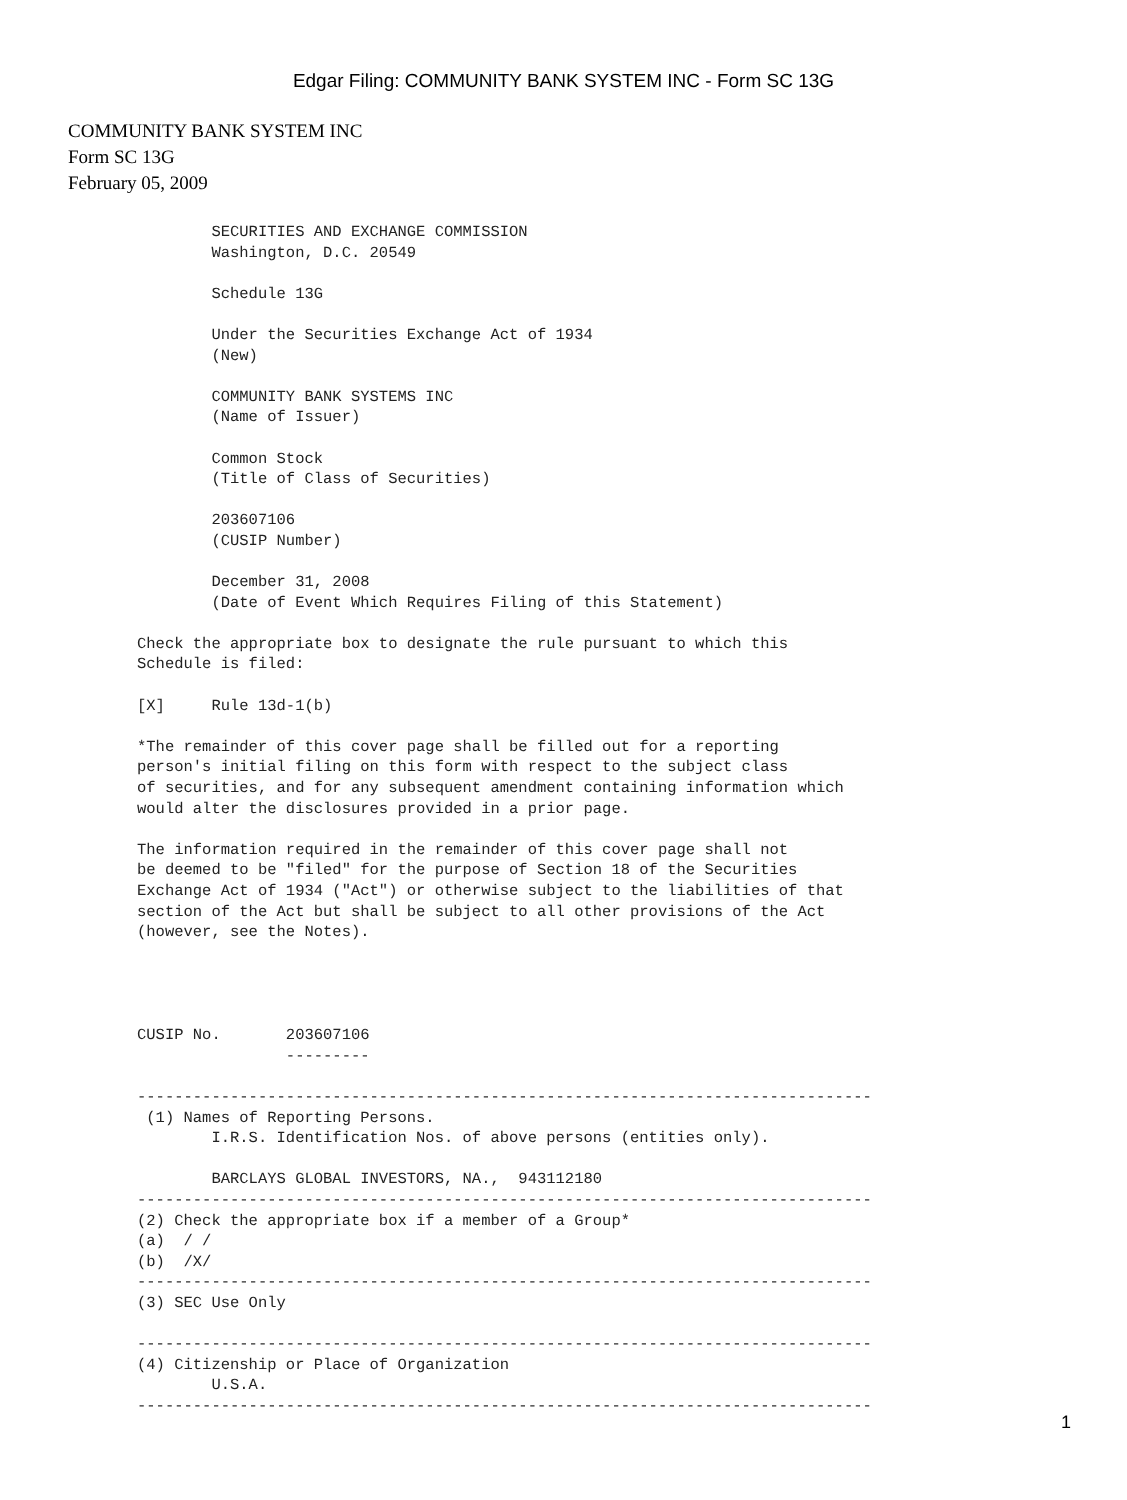Edgar Filing: COMMUNITY BANK SYSTEM INC - Form SC 13G
COMMUNITY BANK SYSTEM INC
Form SC 13G
February 05, 2009
        SECURITIES AND EXCHANGE COMMISSION
        Washington, D.C. 20549

        Schedule 13G

        Under the Securities Exchange Act of 1934
        (New)

        COMMUNITY BANK SYSTEMS INC
        (Name of Issuer)

        Common Stock
        (Title of Class of Securities)

        203607106
        (CUSIP Number)

        December 31, 2008
        (Date of Event Which Requires Filing of this Statement)

Check the appropriate box to designate the rule pursuant to which this
Schedule is filed:

[X]     Rule 13d-1(b)

*The remainder of this cover page shall be filled out for a reporting
person's initial filing on this form with respect to the subject class
of securities, and for any subsequent amendment containing information which
would alter the disclosures provided in a prior page.

The information required in the remainder of this cover page shall not
be deemed to be "filed" for the purpose of Section 18 of the Securities
Exchange Act of 1934 ("Act") or otherwise subject to the liabilities of that
section of the Act but shall be subject to all other provisions of the Act
(however, see the Notes).




CUSIP No.       203607106
                ---------

-------------------------------------------------------------------------------
 (1) Names of Reporting Persons.
        I.R.S. Identification Nos. of above persons (entities only).

        BARCLAYS GLOBAL INVESTORS, NA.,  943112180
-------------------------------------------------------------------------------
(2) Check the appropriate box if a member of a Group*
(a)  / /
(b)  /X/
-------------------------------------------------------------------------------
(3) SEC Use Only

-------------------------------------------------------------------------------
(4) Citizenship or Place of Organization
        U.S.A.
-------------------------------------------------------------------------------
1